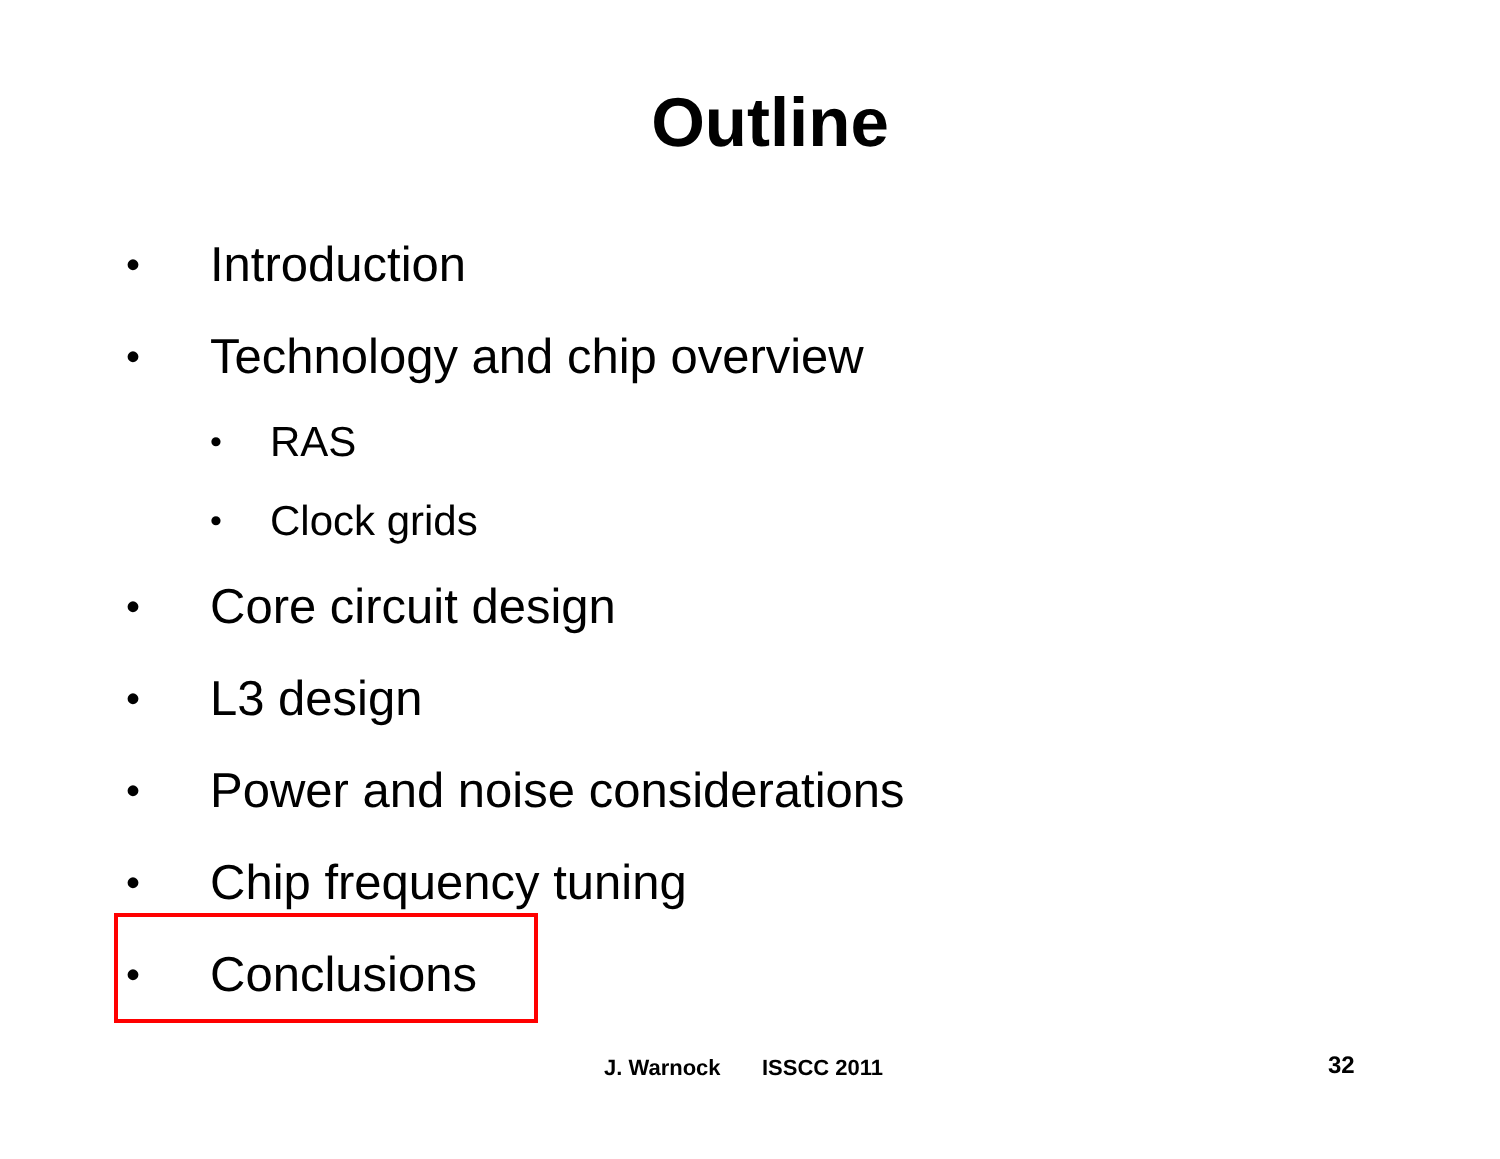Outline
• Introduction
• Technology and chip overview
• RAS
• Clock grids
• Core circuit design
• L3 design
• Power and noise considerations
• Chip frequency tuning
• Conclusions
J. Warnock ISSCC 2011 32